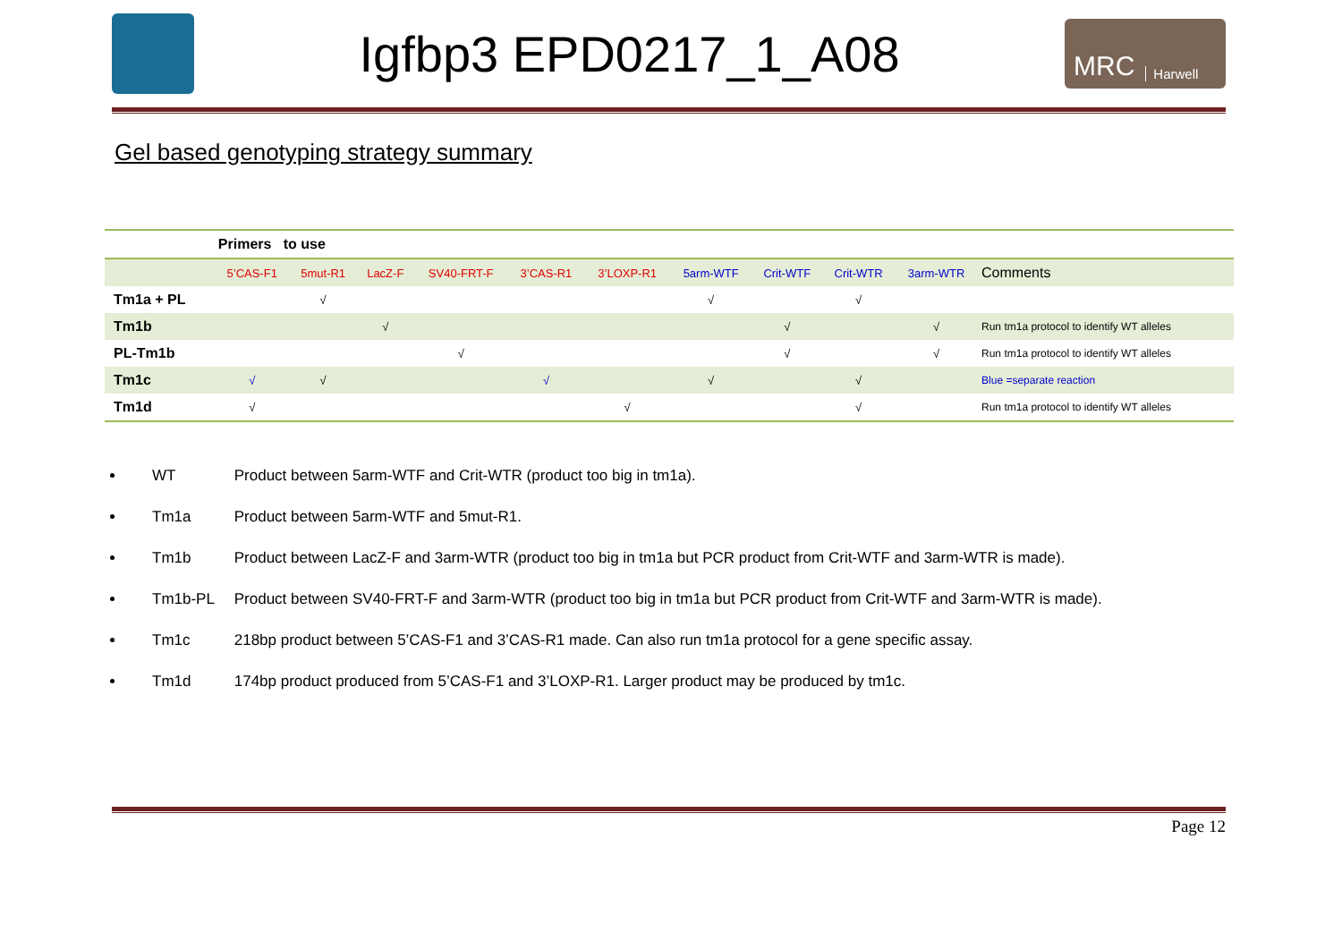Igfbp3 EPD0217_1_A08
MRC Harwell
Gel based genotyping strategy summary
| | Primers to use | | | | | | | | | | |
| | 5’CAS-F1 | 5mut-R1 | LacZ-F | SV40-FRT-F | 3’CAS-R1 | 3’LOXP-R1 | 5arm-WTF | Crit-WTF | Crit-WTR | 3arm-WTR | Comments |
| Tm1a + PL | | √ | | | | | √ | | √ | | |
| Tm1b | | | √ | | | | | √ | | √ | Run tm1a protocol to identify WT alleles |
| PL-Tm1b | | | | √ | | | | √ | | √ | Run tm1a protocol to identify WT alleles |
| Tm1c | √ | √ | | | √ | | √ | | √ | | Blue =separate reaction |
| Tm1d | √ | | | | | √ | | | √ | | Run tm1a protocol to identify WT alleles |
WT Product between 5arm-WTF and Crit-WTR (product too big in tm1a).
Tm1a Product between 5arm-WTF and 5mut-R1.
Tm1b Product between LacZ-F and 3arm-WTR (product too big in tm1a but PCR product from Crit-WTF and 3arm-WTR is made).
Tm1b-PL Product between SV40-FRT-F and 3arm-WTR (product too big in tm1a but PCR product from Crit-WTF and 3arm-WTR is made).
Tm1c 218bp product between 5’CAS-F1 and 3’CAS-R1 made. Can also run tm1a protocol for a gene specific assay.
Tm1d 174bp product produced from 5’CAS-F1 and 3’LOXP-R1. Larger product may be produced by tm1c.
Page 12